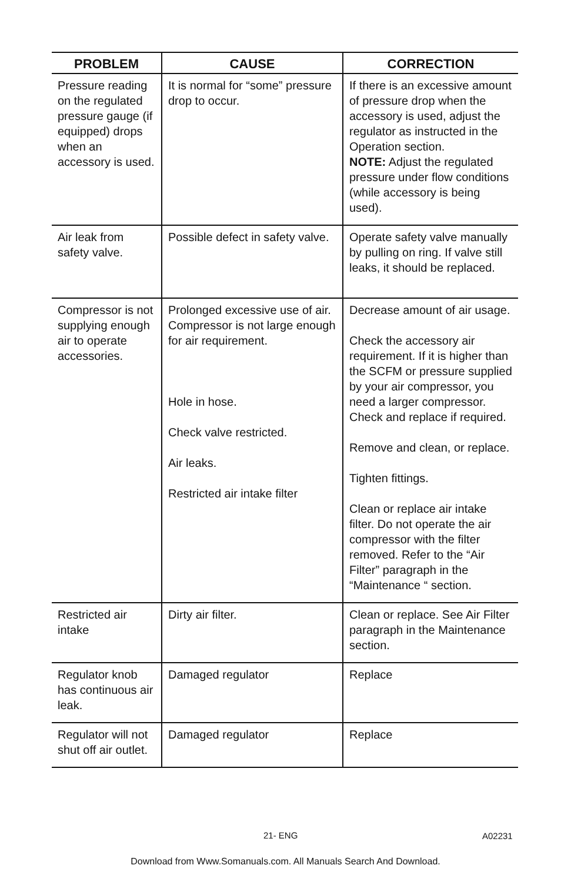| PROBLEM | CAUSE | CORRECTION |
| --- | --- | --- |
| Pressure reading on the regulated pressure gauge (if equipped) drops when an accessory is used. | It is normal for “some” pressure drop to occur. | If there is an excessive amount of pressure drop when the accessory is used, adjust the regulator as instructed in the Operation section. NOTE: Adjust the regulated pressure under flow conditions (while accessory is being used). |
| Air leak from safety valve. | Possible defect in safety valve. | Operate safety valve manually by pulling on ring. If valve still leaks, it should be replaced. |
| Compressor is not supplying enough air to operate accessories. | Prolonged excessive use of air. Compressor is not large enough for air requirement. Hole in hose. Check valve restricted. Air leaks. Restricted air intake filter | Decrease amount of air usage. Check the accessory air requirement. If it is higher than the SCFM or pressure supplied by your air compressor, you need a larger compressor. Check and replace if required. Remove and clean, or replace. Tighten fittings. Clean or replace air intake filter. Do not operate the air compressor with the filter removed. Refer to the “Air Filter” paragraph in the “Maintenance “ section. |
| Restricted air intake | Dirty air filter. | Clean or replace. See Air Filter paragraph in the Maintenance section. |
| Regulator knob has continuous air leak. | Damaged regulator | Replace |
| Regulator will not shut off air outlet. | Damaged regulator | Replace |
21- ENG A02231
Download from Www.Somanuals.com. All Manuals Search And Download.